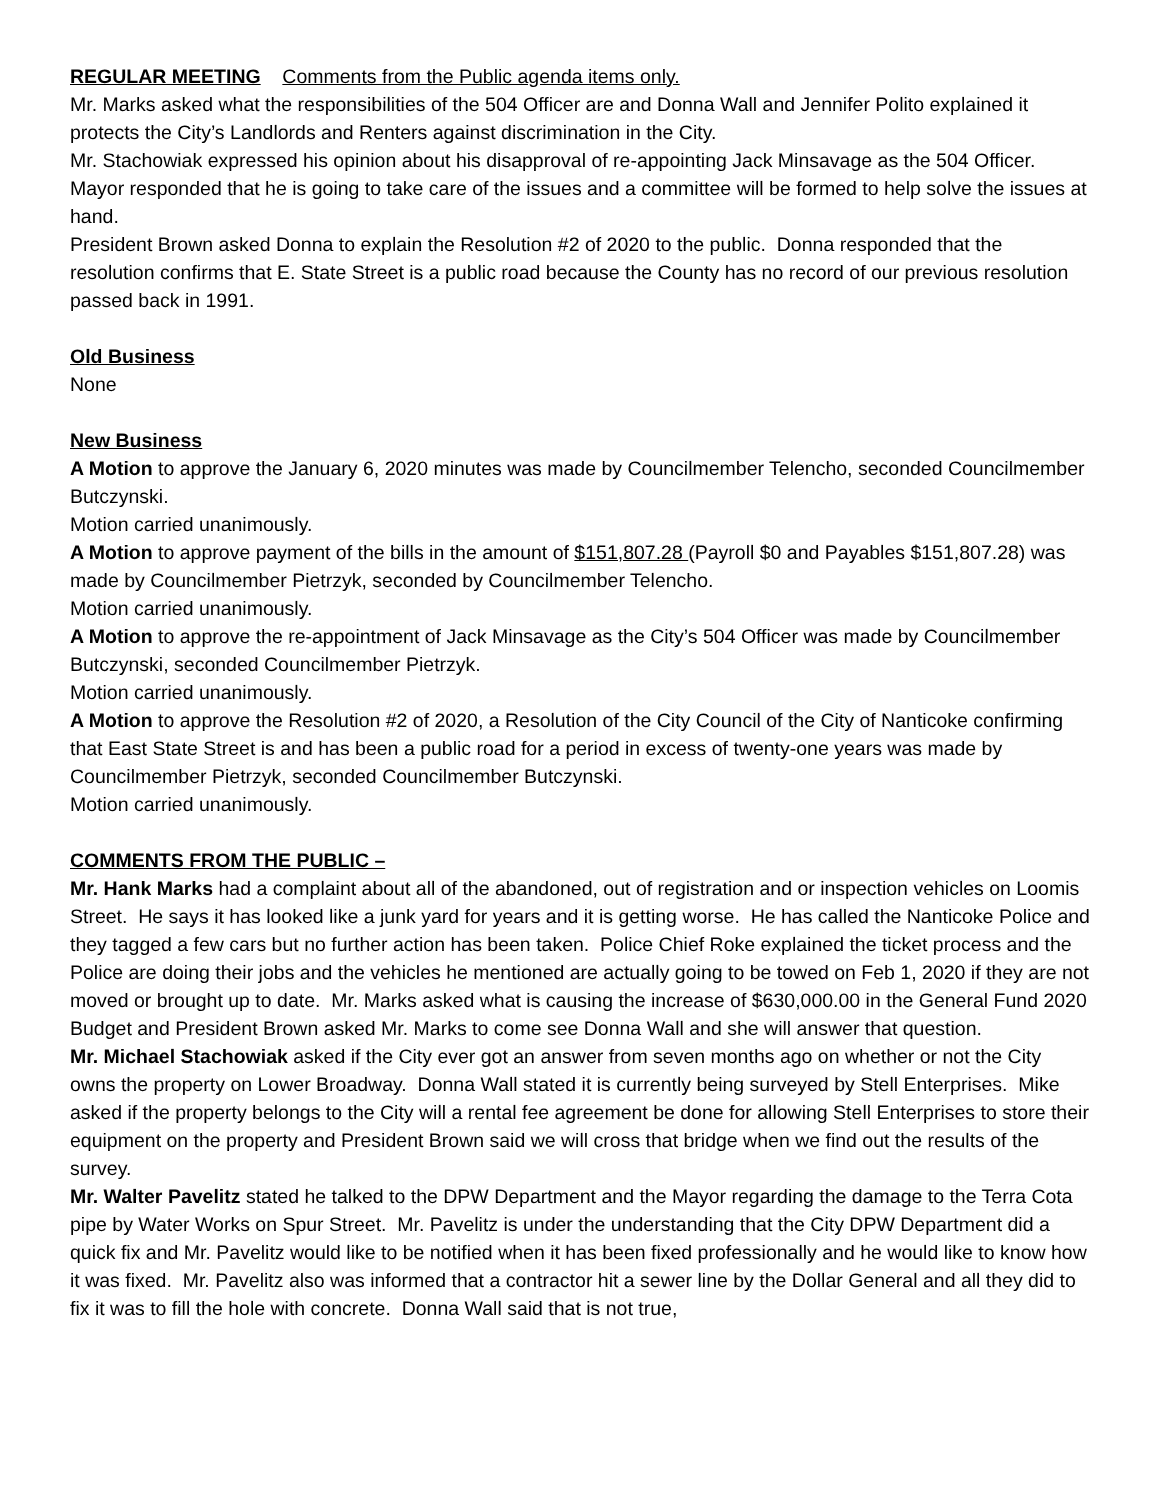REGULAR MEETING Comments from the Public agenda items only.
Mr. Marks asked what the responsibilities of the 504 Officer are and Donna Wall and Jennifer Polito explained it protects the City’s Landlords and Renters against discrimination in the City.
Mr. Stachowiak expressed his opinion about his disapproval of re-appointing Jack Minsavage as the 504 Officer. Mayor responded that he is going to take care of the issues and a committee will be formed to help solve the issues at hand.
President Brown asked Donna to explain the Resolution #2 of 2020 to the public. Donna responded that the resolution confirms that E. State Street is a public road because the County has no record of our previous resolution passed back in 1991.
Old Business
None
New Business
A Motion to approve the January 6, 2020 minutes was made by Councilmember Telencho, seconded Councilmember Butczynski.
Motion carried unanimously.
A Motion to approve payment of the bills in the amount of $151,807.28 (Payroll $0 and Payables $151,807.28) was made by Councilmember Pietrzyk, seconded by Councilmember Telencho.
Motion carried unanimously.
A Motion to approve the re-appointment of Jack Minsavage as the City’s 504 Officer was made by Councilmember Butczynski, seconded Councilmember Pietrzyk.
Motion carried unanimously.
A Motion to approve the Resolution #2 of 2020, a Resolution of the City Council of the City of Nanticoke confirming that East State Street is and has been a public road for a period in excess of twenty-one years was made by Councilmember Pietrzyk, seconded Councilmember Butczynski.
Motion carried unanimously.
COMMENTS FROM THE PUBLIC –
Mr. Hank Marks had a complaint about all of the abandoned, out of registration and or inspection vehicles on Loomis Street. He says it has looked like a junk yard for years and it is getting worse. He has called the Nanticoke Police and they tagged a few cars but no further action has been taken. Police Chief Roke explained the ticket process and the Police are doing their jobs and the vehicles he mentioned are actually going to be towed on Feb 1, 2020 if they are not moved or brought up to date. Mr. Marks asked what is causing the increase of $630,000.00 in the General Fund 2020 Budget and President Brown asked Mr. Marks to come see Donna Wall and she will answer that question.
Mr. Michael Stachowiak asked if the City ever got an answer from seven months ago on whether or not the City owns the property on Lower Broadway. Donna Wall stated it is currently being surveyed by Stell Enterprises. Mike asked if the property belongs to the City will a rental fee agreement be done for allowing Stell Enterprises to store their equipment on the property and President Brown said we will cross that bridge when we find out the results of the survey.
Mr. Walter Pavelitz stated he talked to the DPW Department and the Mayor regarding the damage to the Terra Cota pipe by Water Works on Spur Street. Mr. Pavelitz is under the understanding that the City DPW Department did a quick fix and Mr. Pavelitz would like to be notified when it has been fixed professionally and he would like to know how it was fixed. Mr. Pavelitz also was informed that a contractor hit a sewer line by the Dollar General and all they did to fix it was to fill the hole with concrete. Donna Wall said that is not true,